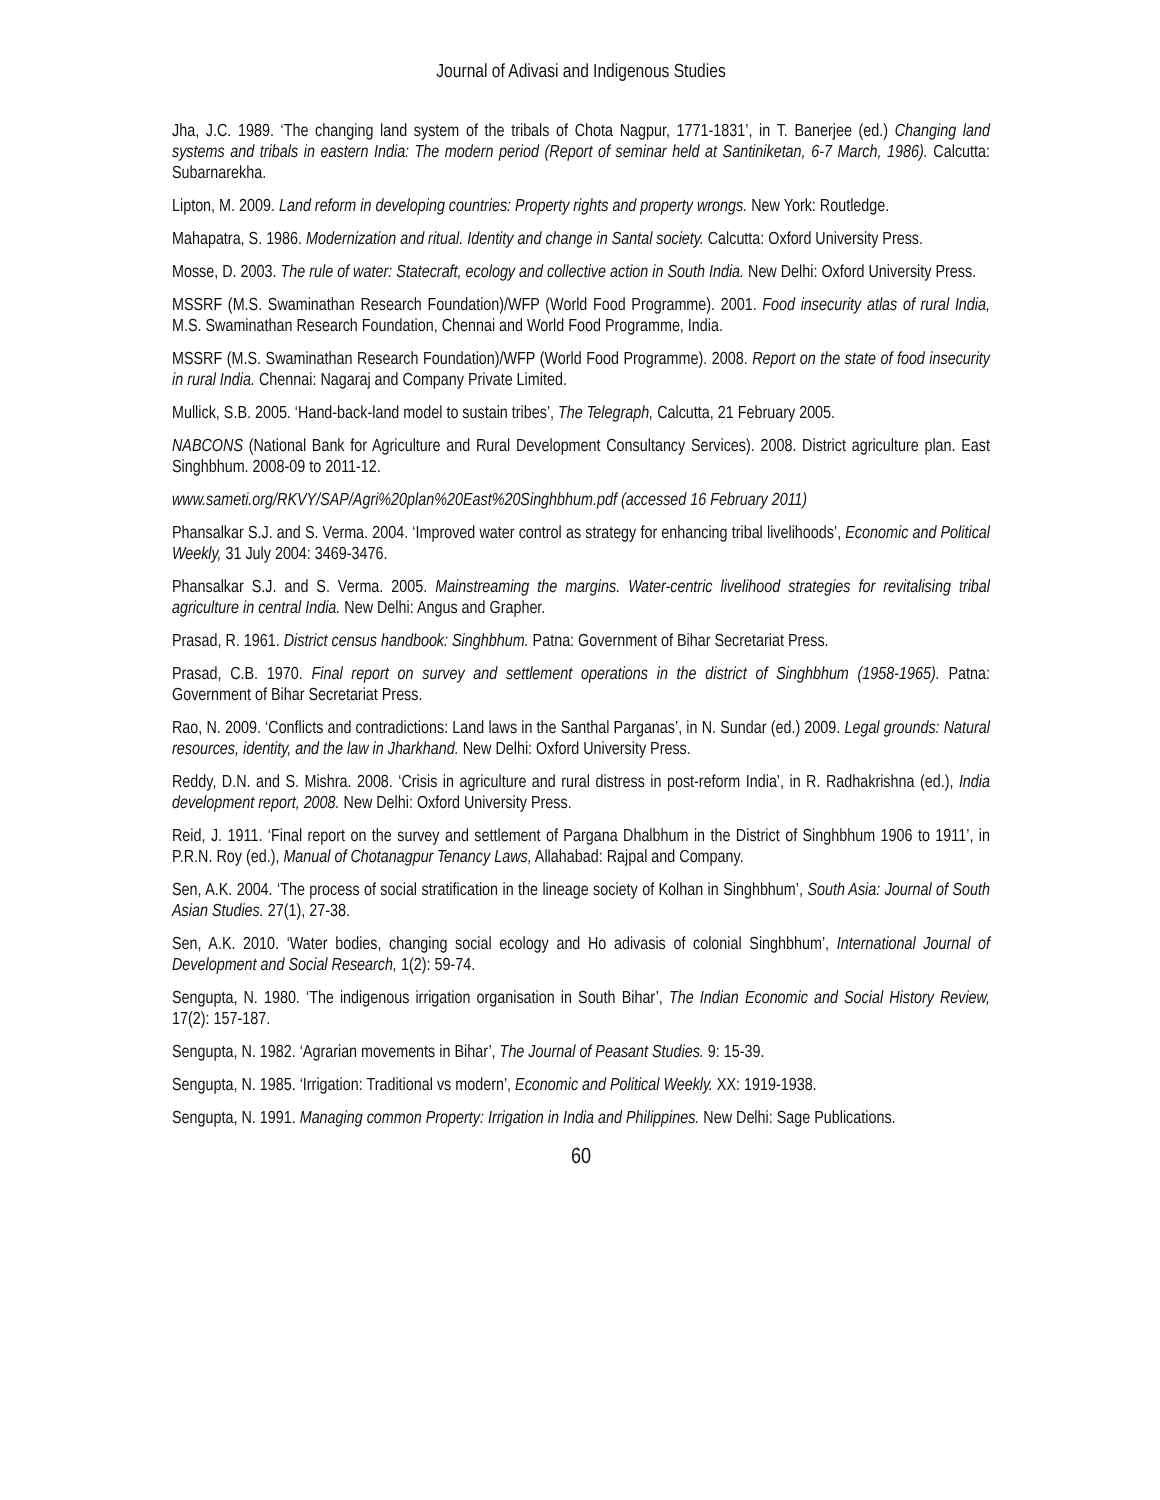Journal of Adivasi and Indigenous Studies
Jha, J.C. 1989. ‘The changing land system of the tribals of Chota Nagpur, 1771-1831’, in T. Banerjee (ed.) Changing land systems and tribals in eastern India: The modern period (Report of seminar held at Santiniketan, 6-7 March, 1986). Calcutta: Subarnarekha.
Lipton, M. 2009. Land reform in developing countries: Property rights and property wrongs. New York: Routledge.
Mahapatra, S. 1986. Modernization and ritual. Identity and change in Santal society. Calcutta: Oxford University Press.
Mosse, D. 2003. The rule of water: Statecraft, ecology and collective action in South India. New Delhi: Oxford University Press.
MSSRF (M.S. Swaminathan Research Foundation)/WFP (World Food Programme). 2001. Food insecurity atlas of rural India, M.S. Swaminathan Research Foundation, Chennai and World Food Programme, India.
MSSRF (M.S. Swaminathan Research Foundation)/WFP (World Food Programme). 2008. Report on the state of food insecurity in rural India. Chennai: Nagaraj and Company Private Limited.
Mullick, S.B. 2005. ‘Hand-back-land model to sustain tribes’, The Telegraph, Calcutta, 21 February 2005.
NABCONS (National Bank for Agriculture and Rural Development Consultancy Services). 2008. District agriculture plan. East Singhbhum. 2008-09 to 2011-12.
www.sameti.org/RKVY/SAP/Agri%20plan%20East%20Singhbhum.pdf (accessed 16 February 2011)
Phansalkar S.J. and S. Verma. 2004. ‘Improved water control as strategy for enhancing tribal livelihoods’, Economic and Political Weekly, 31 July 2004: 3469-3476.
Phansalkar S.J. and S. Verma. 2005. Mainstreaming the margins. Water-centric livelihood strategies for revitalising tribal agriculture in central India. New Delhi: Angus and Grapher.
Prasad, R. 1961. District census handbook: Singhbhum. Patna: Government of Bihar Secretariat Press.
Prasad, C.B. 1970. Final report on survey and settlement operations in the district of Singhbhum (1958-1965). Patna: Government of Bihar Secretariat Press.
Rao, N. 2009. ‘Conflicts and contradictions: Land laws in the Santhal Parganas’, in N. Sundar (ed.) 2009. Legal grounds: Natural resources, identity, and the law in Jharkhand. New Delhi: Oxford University Press.
Reddy, D.N. and S. Mishra. 2008. ‘Crisis in agriculture and rural distress in post-reform India’, in R. Radhakrishna (ed.), India development report, 2008. New Delhi: Oxford University Press.
Reid, J. 1911. ‘Final report on the survey and settlement of Pargana Dhalbhum in the District of Singhbhum 1906 to 1911’, in P.R.N. Roy (ed.), Manual of Chotanagpur Tenancy Laws, Allahabad: Rajpal and Company.
Sen, A.K. 2004. ‘The process of social stratification in the lineage society of Kolhan in Singhbhum’, South Asia: Journal of South Asian Studies. 27(1), 27-38.
Sen, A.K. 2010. ‘Water bodies, changing social ecology and Ho adivasis of colonial Singhbhum’, International Journal of Development and Social Research, 1(2): 59-74.
Sengupta, N. 1980. ‘The indigenous irrigation organisation in South Bihar’, The Indian Economic and Social History Review, 17(2): 157-187.
Sengupta, N. 1982. ‘Agrarian movements in Bihar’, The Journal of Peasant Studies. 9: 15-39.
Sengupta, N. 1985. ‘Irrigation: Traditional vs modern’, Economic and Political Weekly. XX: 1919-1938.
Sengupta, N. 1991. Managing common Property: Irrigation in India and Philippines. New Delhi: Sage Publications.
60